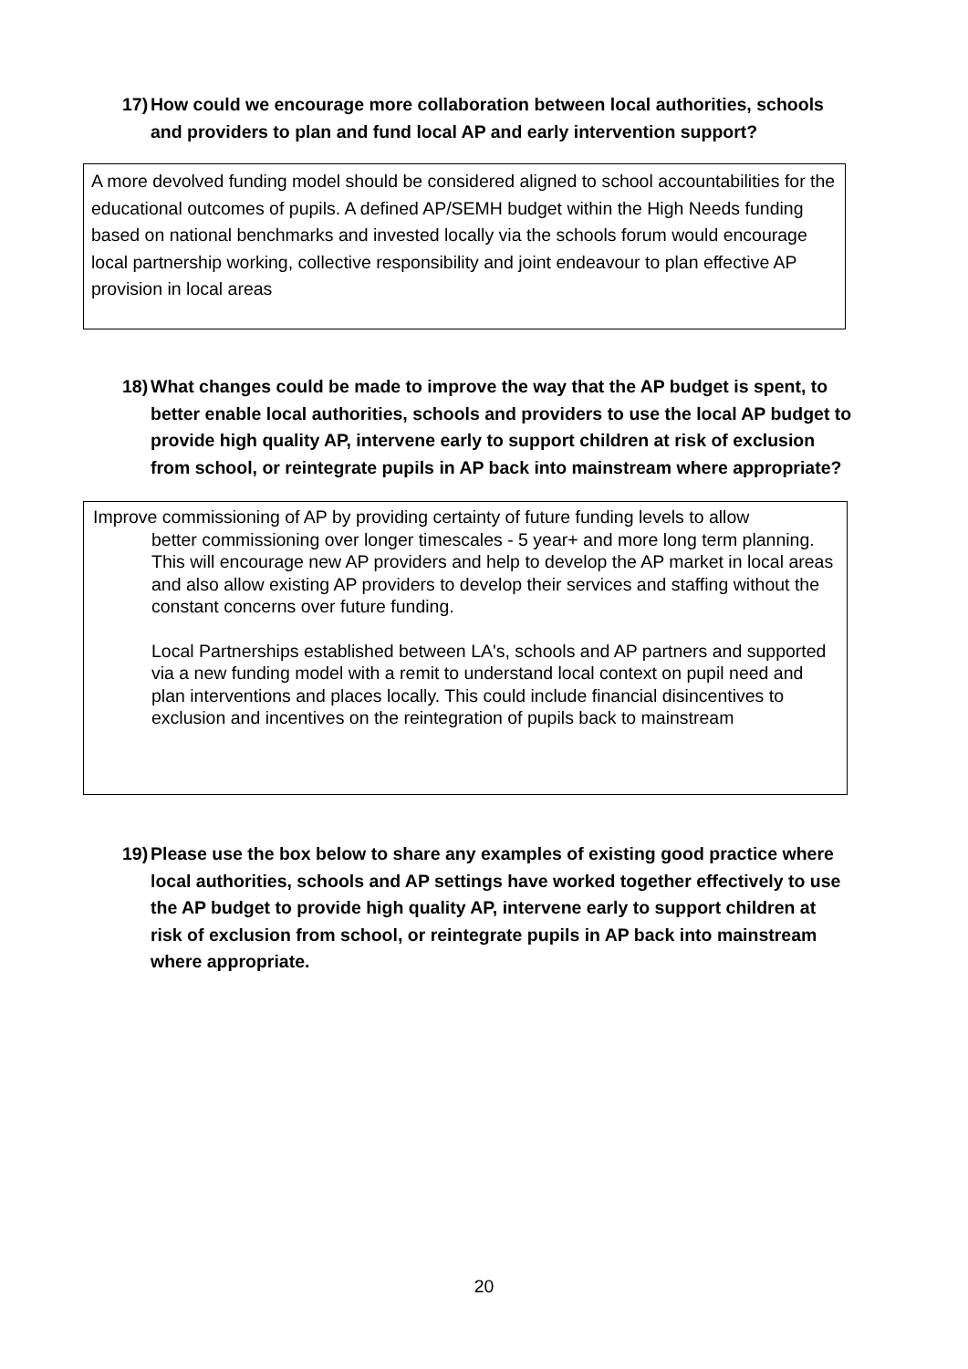17) How could we encourage more collaboration between local authorities, schools and providers to plan and fund local AP and early intervention support?
A more devolved funding model should be considered aligned to school accountabilities for the educational outcomes of pupils. A defined AP/SEMH budget within the High Needs funding based on national benchmarks and invested locally via the schools forum would encourage local partnership working, collective responsibility and joint endeavour to plan effective AP provision in local areas
18) What changes could be made to improve the way that the AP budget is spent, to better enable local authorities, schools and providers to use the local AP budget to provide high quality AP, intervene early to support children at risk of exclusion from school, or reintegrate pupils in AP back into mainstream where appropriate?
Improve commissioning of AP by providing certainty of future funding levels to allow
better commissioning over longer timescales - 5 year+ and more long term planning. This will encourage new AP providers and help to develop the AP market in local areas and also allow existing AP providers to develop their services and staffing without the constant concerns over future funding.
Local Partnerships established between LA's, schools and AP partners and supported via a new funding model with a remit to understand local context on pupil need and plan interventions and places locally. This could include financial disincentives to exclusion and incentives on the reintegration of pupils back to mainstream
19) Please use the box below to share any examples of existing good practice where local authorities, schools and AP settings have worked together effectively to use the AP budget to provide high quality AP, intervene early to support children at risk of exclusion from school, or reintegrate pupils in AP back into mainstream where appropriate.
20